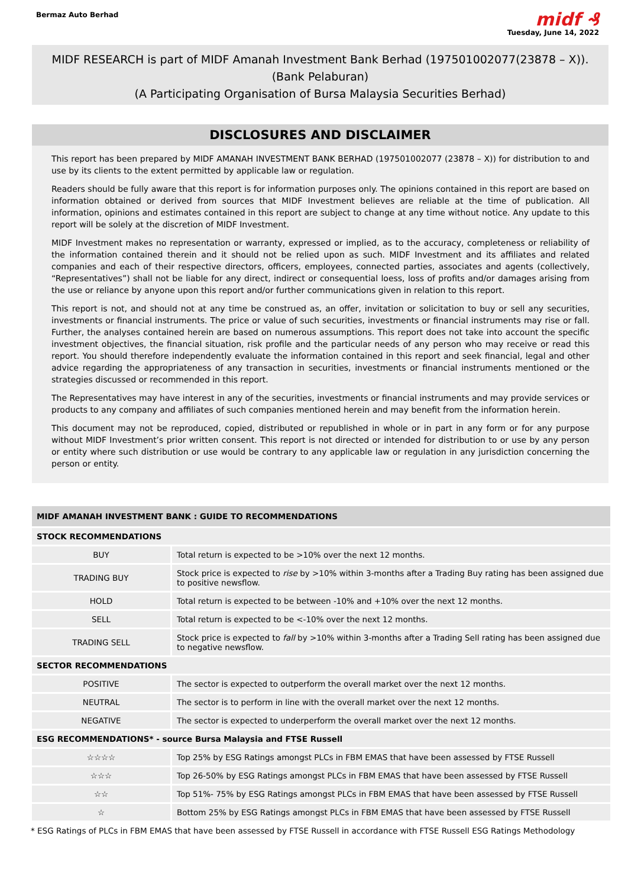Bermaz Auto Berhad
midf ₰
Tuesday, June 14, 2022
MIDF RESEARCH is part of MIDF Amanah Investment Bank Berhad (197501002077(23878 – X)).
(Bank Pelaburan)
(A Participating Organisation of Bursa Malaysia Securities Berhad)
DISCLOSURES AND DISCLAIMER
This report has been prepared by MIDF AMANAH INVESTMENT BANK BERHAD (197501002077 (23878 – X)) for distribution to and use by its clients to the extent permitted by applicable law or regulation.
Readers should be fully aware that this report is for information purposes only. The opinions contained in this report are based on information obtained or derived from sources that MIDF Investment believes are reliable at the time of publication. All information, opinions and estimates contained in this report are subject to change at any time without notice. Any update to this report will be solely at the discretion of MIDF Investment.
MIDF Investment makes no representation or warranty, expressed or implied, as to the accuracy, completeness or reliability of the information contained therein and it should not be relied upon as such. MIDF Investment and its affiliates and related companies and each of their respective directors, officers, employees, connected parties, associates and agents (collectively, “Representatives”) shall not be liable for any direct, indirect or consequential loess, loss of profits and/or damages arising from the use or reliance by anyone upon this report and/or further communications given in relation to this report.
This report is not, and should not at any time be construed as, an offer, invitation or solicitation to buy or sell any securities, investments or financial instruments. The price or value of such securities, investments or financial instruments may rise or fall. Further, the analyses contained herein are based on numerous assumptions. This report does not take into account the specific investment objectives, the financial situation, risk profile and the particular needs of any person who may receive or read this report. You should therefore independently evaluate the information contained in this report and seek financial, legal and other advice regarding the appropriateness of any transaction in securities, investments or financial instruments mentioned or the strategies discussed or recommended in this report.
The Representatives may have interest in any of the securities, investments or financial instruments and may provide services or products to any company and affiliates of such companies mentioned herein and may benefit from the information herein.
This document may not be reproduced, copied, distributed or republished in whole or in part in any form or for any purpose without MIDF Investment’s prior written consent. This report is not directed or intended for distribution to or use by any person or entity where such distribution or use would be contrary to any applicable law or regulation in any jurisdiction concerning the person or entity.
| MIDF AMANAH INVESTMENT BANK : GUIDE TO RECOMMENDATIONS | |
| --- | --- |
| STOCK RECOMMENDATIONS | |
| BUY | Total return is expected to be >10% over the next 12 months. |
| TRADING BUY | Stock price is expected to rise by >10% within 3-months after a Trading Buy rating has been assigned due to positive newsflow. |
| HOLD | Total return is expected to be between -10% and +10% over the next 12 months. |
| SELL | Total return is expected to be <-10% over the next 12 months. |
| TRADING SELL | Stock price is expected to fall by >10% within 3-months after a Trading Sell rating has been assigned due to negative newsflow. |
| SECTOR RECOMMENDATIONS | |
| POSITIVE | The sector is expected to outperform the overall market over the next 12 months. |
| NEUTRAL | The sector is to perform in line with the overall market over the next 12 months. |
| NEGATIVE | The sector is expected to underperform the overall market over the next 12 months. |
| ESG RECOMMENDATIONS* - source Bursa Malaysia and FTSE Russell | |
| ☆☆☆☆ | Top 25% by ESG Ratings amongst PLCs in FBM EMAS that have been assessed by FTSE Russell |
| ☆☆☆ | Top 26-50% by ESG Ratings amongst PLCs in FBM EMAS that have been assessed by FTSE Russell |
| ☆☆ | Top 51%- 75% by ESG Ratings amongst PLCs in FBM EMAS that have been assessed by FTSE Russell |
| ☆ | Bottom 25% by ESG Ratings amongst PLCs in FBM EMAS that have been assessed by FTSE Russell |
* ESG Ratings of PLCs in FBM EMAS that have been assessed by FTSE Russell in accordance with FTSE Russell ESG Ratings Methodology